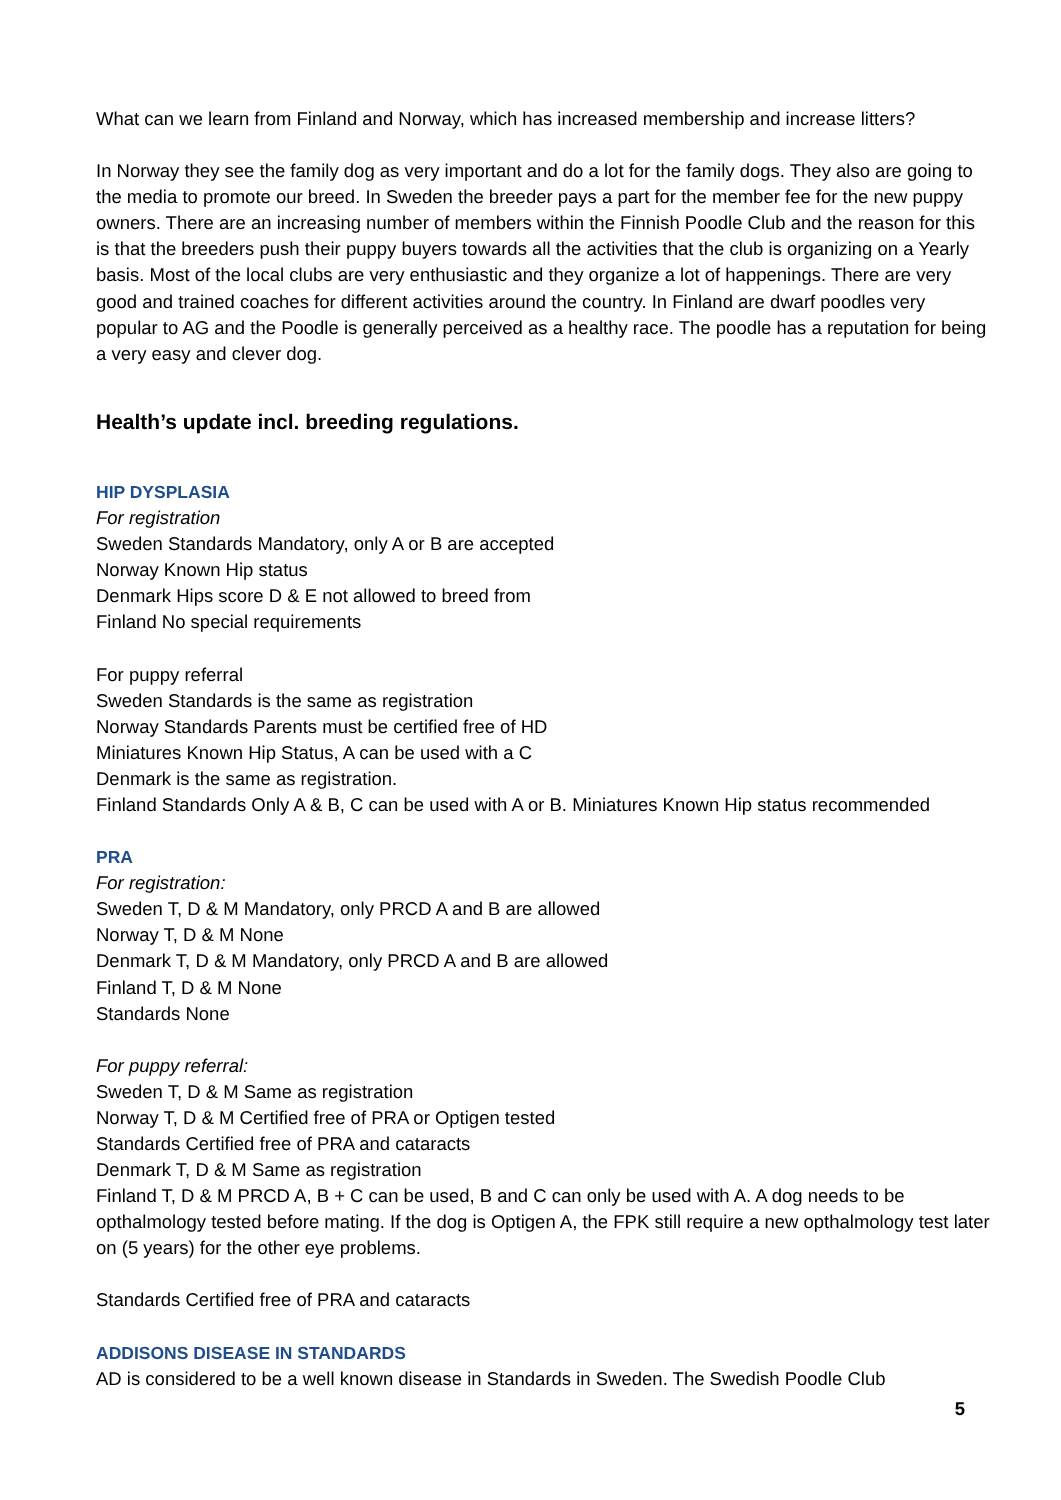What can we learn from Finland and Norway, which has increased membership and increase litters?
In Norway they see the family dog as very important and do a lot for the family dogs. They also are going to the media to promote our breed. In Sweden the breeder pays a part for the member fee for the new puppy owners. There are an increasing number of members within the Finnish Poodle Club and the reason for this is that the breeders push their puppy buyers towards all the activities that the club is organizing on a Yearly basis. Most of the local clubs are very enthusiastic and they organize a lot of happenings. There are very good and trained coaches for different activities around the country. In Finland are dwarf poodles very popular to AG and the Poodle is generally perceived as a healthy race. The poodle has a reputation for being a very easy and clever dog.
Health’s update incl. breeding regulations.
HIP DYSPLASIA
For registration
Sweden Standards Mandatory, only A or B are accepted
Norway Known Hip status
Denmark Hips score D & E not allowed to breed from
Finland No special requirements
For puppy referral
Sweden Standards is the same as registration
Norway Standards Parents must be certified free of HD
Miniatures Known Hip Status, A can be used with a C
Denmark is the same as registration.
Finland Standards Only A & B, C can be used with A or B. Miniatures Known Hip status recommended
PRA
For registration:
Sweden T, D & M Mandatory, only PRCD A and B are allowed
Norway T, D & M None
Denmark T, D & M Mandatory, only PRCD A and B are allowed
Finland T, D & M None
Standards None
For puppy referral:
Sweden T, D & M Same as registration
Norway T, D & M Certified free of PRA or Optigen tested
Standards Certified free of PRA and cataracts
Denmark T, D & M Same as registration
Finland T, D & M PRCD A, B + C can be used, B and C can only be used with A. A dog needs to be opthalmology tested before mating. If the dog is Optigen A, the FPK still require a new opthalmology test later on (5 years) for the other eye problems.
Standards Certified free of PRA and cataracts
ADDISONS DISEASE IN STANDARDS
AD is considered to be a well known disease in Standards in Sweden. The Swedish Poodle Club
5